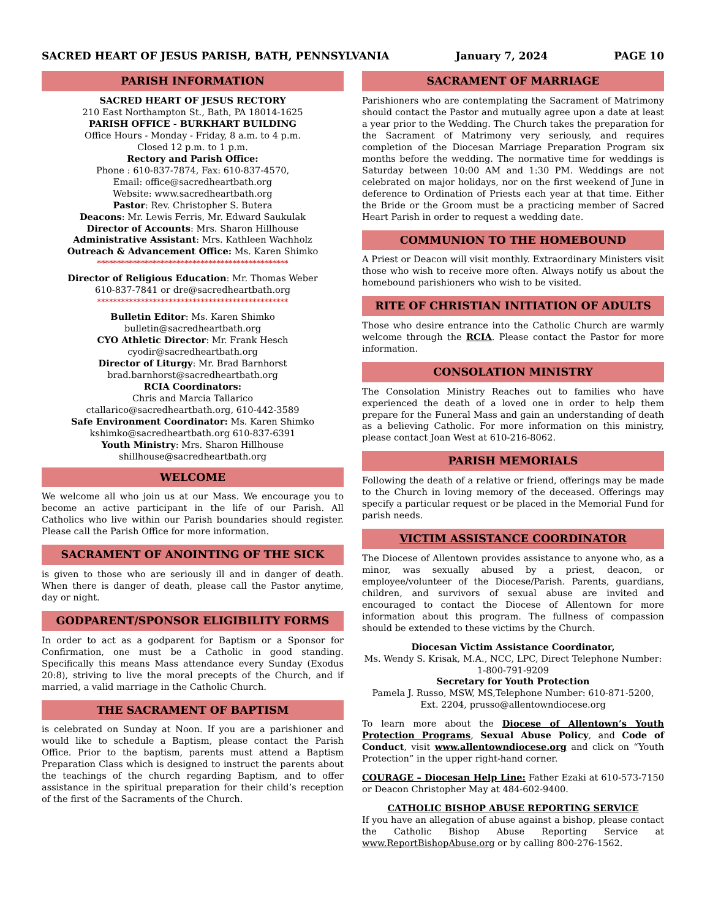SACRED HEART OF JESUS PARISH, BATH, PENNSYLVANIA January 7, 2024 PAGE 10
PARISH INFORMATION
SACRED HEART OF JESUS RECTORY
210 East Northampton St., Bath, PA 18014-1625
PARISH OFFICE - BURKHART BUILDING
Office Hours - Monday - Friday, 8 a.m. to 4 p.m.
Closed 12 p.m. to 1 p.m.
Rectory and Parish Office:
Phone : 610-837-7874, Fax: 610-837-4570,
Email: office@sacredheartbath.org
Website: www.sacredheartbath.org
Pastor: Rev. Christopher S. Butera
Deacons: Mr. Lewis Ferris, Mr. Edward Saukulak
Director of Accounts: Mrs. Sharon Hillhouse
Administrative Assistant: Mrs. Kathleen Wachholz
Outreach & Advancement Office: Ms. Karen Shimko
************************************************
Director of Religious Education: Mr. Thomas Weber
610-837-7841 or dre@sacredheartbath.org
************************************************
Bulletin Editor: Ms. Karen Shimko
bulletin@sacredheartbath.org
CYO Athletic Director: Mr. Frank Hesch
cyodir@sacredheartbath.org
Director of Liturgy: Mr. Brad Barnhorst
brad.barnhorst@sacredheartbath.org
RCIA Coordinators:
Chris and Marcia Tallarico
ctallarico@sacredheartbath.org, 610-442-3589
Safe Environment Coordinator: Ms. Karen Shimko
kshimko@sacredheartbath.org 610-837-6391
Youth Ministry: Mrs. Sharon Hillhouse
shillhouse@sacredheartbath.org
WELCOME
We welcome all who join us at our Mass. We encourage you to become an active participant in the life of our Parish. All Catholics who live within our Parish boundaries should register. Please call the Parish Office for more information.
SACRAMENT OF ANOINTING OF THE SICK
is given to those who are seriously ill and in danger of death. When there is danger of death, please call the Pastor anytime, day or night.
GODPARENT/SPONSOR ELIGIBILITY FORMS
In order to act as a godparent for Baptism or a Sponsor for Confirmation, one must be a Catholic in good standing. Specifically this means Mass attendance every Sunday (Exodus 20:8), striving to live the moral precepts of the Church, and if married, a valid marriage in the Catholic Church.
THE SACRAMENT OF BAPTISM
is celebrated on Sunday at Noon. If you are a parishioner and would like to schedule a Baptism, please contact the Parish Office. Prior to the baptism, parents must attend a Baptism Preparation Class which is designed to instruct the parents about the teachings of the church regarding Baptism, and to offer assistance in the spiritual preparation for their child’s reception of the first of the Sacraments of the Church.
SACRAMENT OF MARRIAGE
Parishioners who are contemplating the Sacrament of Matrimony should contact the Pastor and mutually agree upon a date at least a year prior to the Wedding. The Church takes the preparation for the Sacrament of Matrimony very seriously, and requires completion of the Diocesan Marriage Preparation Program six months before the wedding. The normative time for weddings is Saturday between 10:00 AM and 1:30 PM. Weddings are not celebrated on major holidays, nor on the first weekend of June in deference to Ordination of Priests each year at that time. Either the Bride or the Groom must be a practicing member of Sacred Heart Parish in order to request a wedding date.
COMMUNION TO THE HOMEBOUND
A Priest or Deacon will visit monthly. Extraordinary Ministers visit those who wish to receive more often. Always notify us about the homebound parishioners who wish to be visited.
RITE OF CHRISTIAN INITIATION OF ADULTS
Those who desire entrance into the Catholic Church are warmly welcome through the RCIA. Please contact the Pastor for more information.
CONSOLATION MINISTRY
The Consolation Ministry Reaches out to families who have experienced the death of a loved one in order to help them prepare for the Funeral Mass and gain an understanding of death as a believing Catholic. For more information on this ministry, please contact Joan West at 610-216-8062.
PARISH MEMORIALS
Following the death of a relative or friend, offerings may be made to the Church in loving memory of the deceased. Offerings may specify a particular request or be placed in the Memorial Fund for parish needs.
VICTIM ASSISTANCE COORDINATOR
The Diocese of Allentown provides assistance to anyone who, as a minor, was sexually abused by a priest, deacon, or employee/volunteer of the Diocese/Parish. Parents, guardians, children, and survivors of sexual abuse are invited and encouraged to contact the Diocese of Allentown for more information about this program. The fullness of compassion should be extended to these victims by the Church.
Diocesan Victim Assistance Coordinator,
Ms. Wendy S. Krisak, M.A., NCC, LPC, Direct Telephone Number: 1-800-791-9209
Secretary for Youth Protection
Pamela J. Russo, MSW, MS,Telephone Number: 610-871-5200, Ext. 2204, prusso@allentowndiocese.org
To learn more about the Diocese of Allentown’s Youth Protection Programs, Sexual Abuse Policy, and Code of Conduct, visit www.allentowndiocese.org and click on “Youth Protection” in the upper right-hand corner.
COURAGE – Diocesan Help Line: Father Ezaki at 610-573-7150 or Deacon Christopher May at 484-602-9400.
CATHOLIC BISHOP ABUSE REPORTING SERVICE
If you have an allegation of abuse against a bishop, please contact the Catholic Bishop Abuse Reporting Service at www.ReportBishopAbuse.org or by calling 800-276-1562.